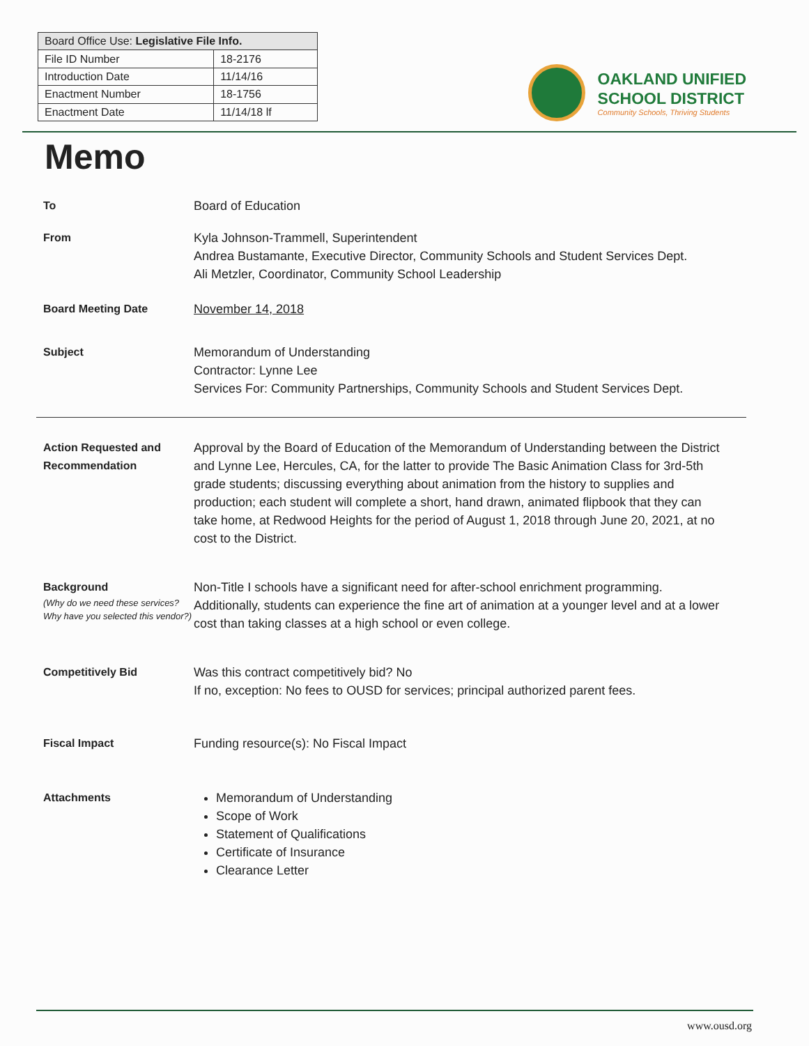| Board Office Use: Legislative File Info. | |
| --- | --- |
| File ID Number | 18-2176 |
| Introduction Date | 11/14/16 |
| Enactment Number | 18-1756 |
| Enactment Date | 11/14/18 lf |
OAKLAND UNIFIED
SCHOOL DISTRICT
Community Schools, Thriving Students
Memo
To Board of Education
From Kyla Johnson-Trammell, Superintendent
Andrea Bustamante, Executive Director, Community Schools and Student Services Dept.
Ali Metzler, Coordinator, Community School Leadership
Board Meeting Date November 14, 2018
Subject Memorandum of Understanding
Contractor: Lynne Lee
Services For: Community Partnerships, Community Schools and Student Services Dept.
Action Requested and Recommendation
Approval by the Board of Education of the Memorandum of Understanding between the District and Lynne Lee, Hercules, CA, for the latter to provide The Basic Animation Class for 3rd-5th grade students; discussing everything about animation from the history to supplies and production; each student will complete a short, hand drawn, animated flipbook that they can take home, at Redwood Heights for the period of August 1, 2018 through June 20, 2021, at no cost to the District.
Background
(Why do we need these services? Why have you selected this vendor?)
Non-Title I schools have a significant need for after-school enrichment programming. Additionally, students can experience the fine art of animation at a younger level and at a lower cost than taking classes at a high school or even college.
Competitively Bid Was this contract competitively bid? No
If no, exception: No fees to OUSD for services; principal authorized parent fees.
Fiscal Impact Funding resource(s): No Fiscal Impact
Attachments Memorandum of Understanding
Scope of Work
Statement of Qualifications
Certificate of Insurance
Clearance Letter
www.ousd.org